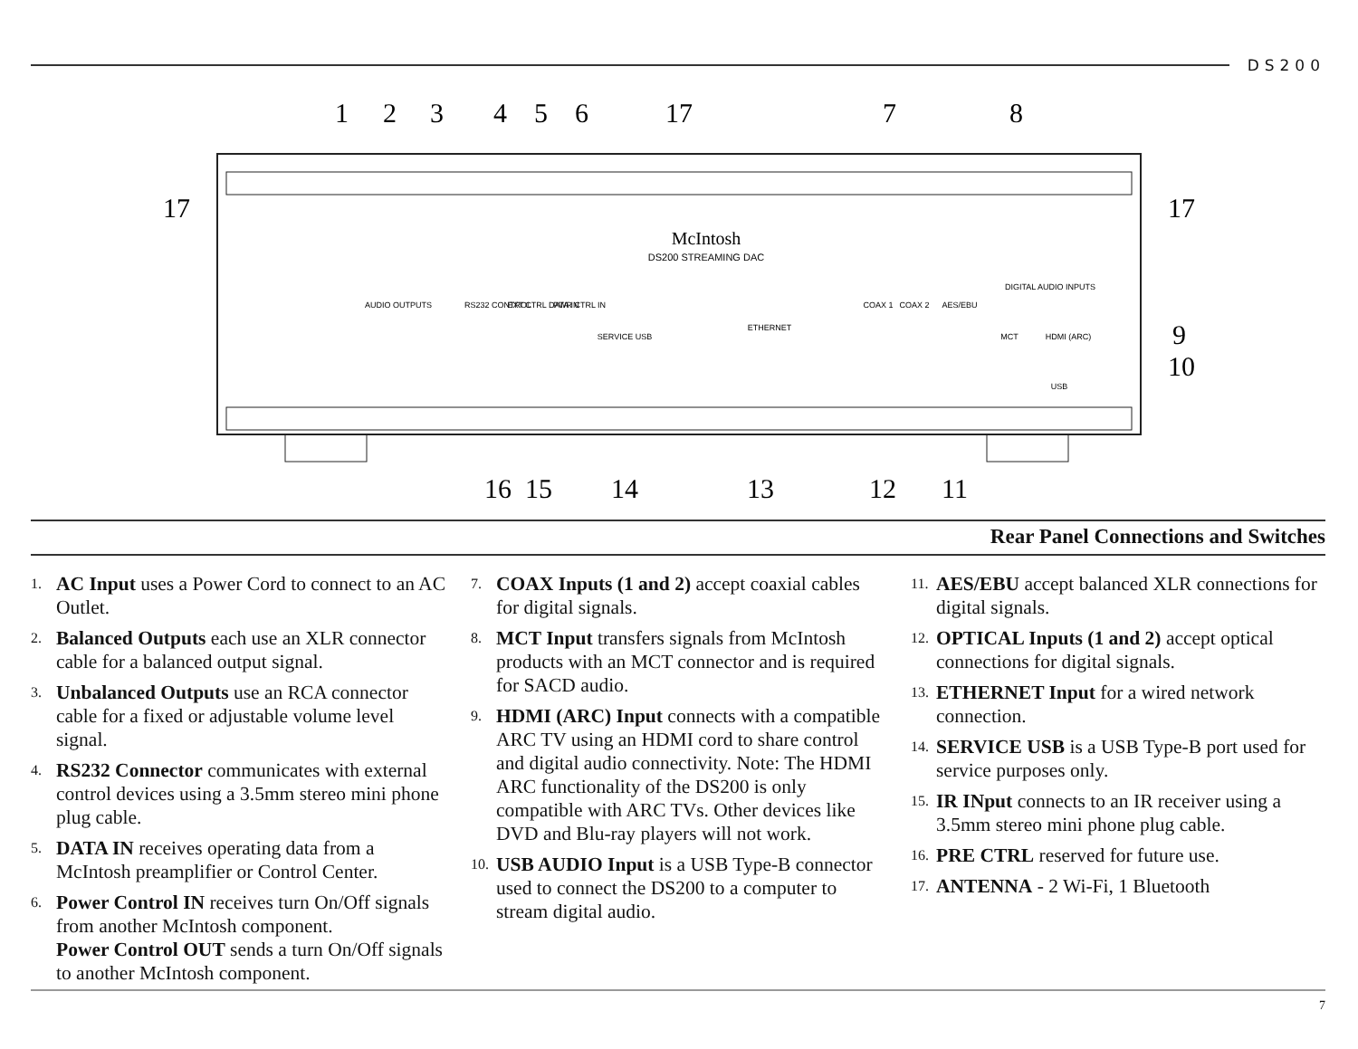DS200
1
2
3
4
5
6
17
7
8
17
17
9
10
16
15
14
13
12
11
McIntosh
DS200 STREAMING DAC
AUDIO OUTPUTS
DIGITAL AUDIO INPUTS
RS232 CONTROL
EXT CTRL DATA IN
PWR CTRL IN
SERVICE USB
ETHERNET
COAX 1
COAX 2
AES/EBU
MCT
HDMI (ARC)
USB
Rear Panel Connections and Switches
1.
AC Input uses a Power Cord to connect to an AC Outlet.
2.
Balanced Outputs each use an XLR connector cable for a balanced output signal.
3.
Unbalanced Outputs use an RCA connector cable for a fixed or adjustable volume level signal.
4.
RS232 Connector communicates with external control devices using a 3.5mm stereo mini phone plug cable.
5.
DATA IN receives operating data from a McIntosh preamplifier or Control Center.
6.
Power Control IN receives turn On/Off signals from another McIntosh component.
Power Control OUT sends a turn On/Off signals to another McIntosh component.
7.
COAX Inputs (1 and 2) accept coaxial cables for digital signals.
8.
MCT Input transfers signals from McIntosh products with an MCT connector and is required for SACD audio.
9.
HDMI (ARC) Input connects with a compatible ARC TV using an HDMI cord to share control and digital audio connectivity. Note: The HDMI ARC functionality of the DS200 is only compatible with ARC TVs. Other devices like DVD and Blu-ray players will not work.
10.
USB AUDIO Input is a USB Type-B connector used to connect the DS200 to a computer to stream digital audio.
11.
AES/EBU accept balanced XLR connections for digital signals.
12.
OPTICAL Inputs (1 and 2) accept optical connections for digital signals.
13.
ETHERNET Input for a wired network connection.
14.
SERVICE USB is a USB Type-B port used for service purposes only.
15.
IR INput connects to an IR receiver using a 3.5mm stereo mini phone plug cable.
16.
PRE CTRL reserved for future use.
17.
ANTENNA - 2 Wi-Fi, 1 Bluetooth
7